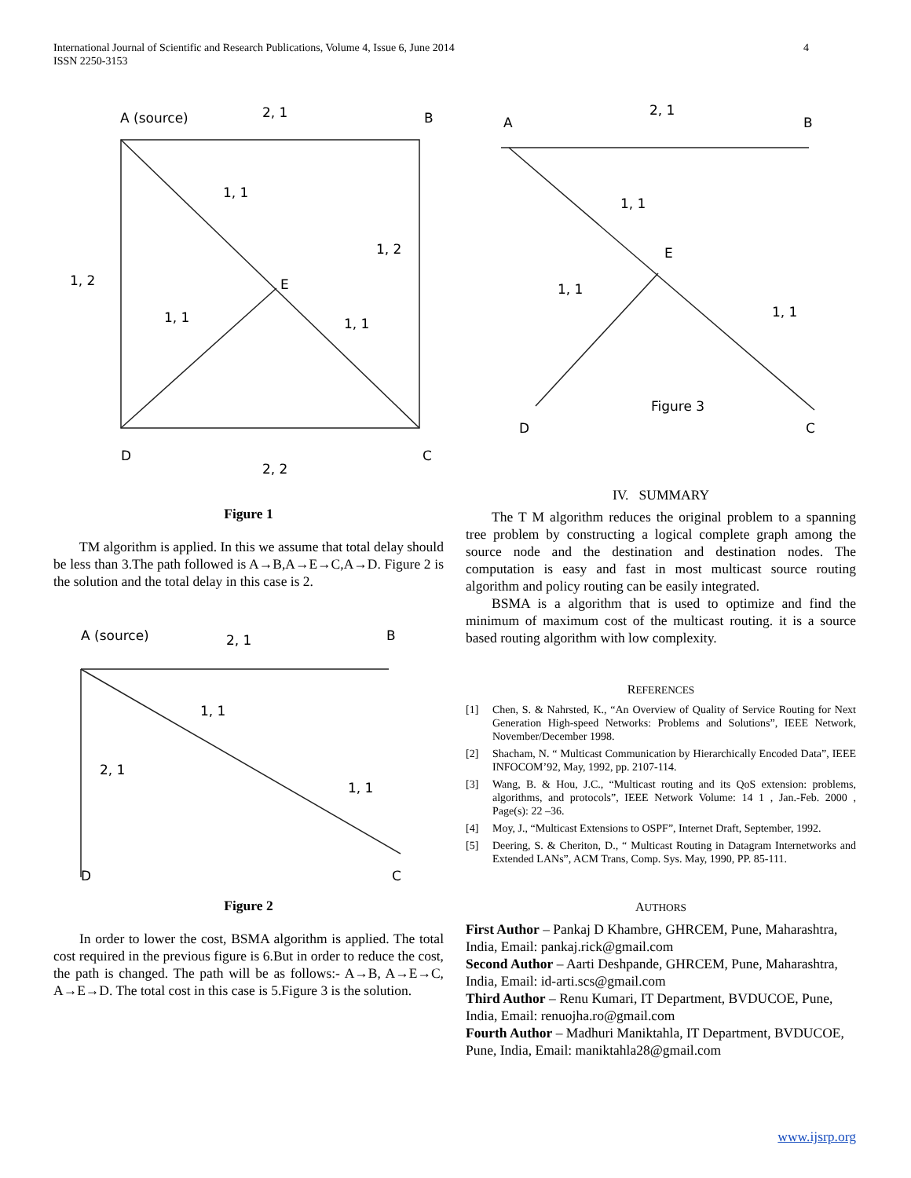International Journal of Scientific and Research Publications, Volume 4, Issue 6, June 2014
ISSN 2250-3153
4
A (source)
B
2, 1
1, 1
1, 2
1, 2
E
1, 1
1, 1
D
C
2, 2
Figure 1
TM algorithm is applied. In this we assume that total delay should be less than 3.The path followed is A→B,A→E→C,A→D. Figure 2 is the solution and the total delay in this case is 2.
A (source)
B
2, 1
1, 1
2, 1
1, 1
D
C
Figure 2
In order to lower the cost, BSMA algorithm is applied. The total cost required in the previous figure is 6.But in order to reduce the cost, the path is changed. The path will be as follows:- A→B, A→E→C, A→E→D. The total cost in this case is 5.Figure 3 is the solution.
A
B
2, 1
1, 1
E
1, 1
1, 1
Figure 3
D
C
IV. SUMMARY
The T M algorithm reduces the original problem to a spanning tree problem by constructing a logical complete graph among the source node and the destination and destination nodes. The computation is easy and fast in most multicast source routing algorithm and policy routing can be easily integrated.
BSMA is a algorithm that is used to optimize and find the minimum of maximum cost of the multicast routing. it is a source based routing algorithm with low complexity.
REFERENCES
[1] Chen, S. & Nahrsted, K., “An Overview of Quality of Service Routing for Next Generation High-speed Networks: Problems and Solutions”, IEEE Network, November/December 1998.
[2] Shacham, N. “ Multicast Communication by Hierarchically Encoded Data”, IEEE INFOCOM’92, May, 1992, pp. 2107-114.
[3] Wang, B. & Hou, J.C., “Multicast routing and its QoS extension: problems, algorithms, and protocols”, IEEE Network Volume: 14 1 , Jan.-Feb. 2000 , Page(s): 22 –36.
[4] Moy, J., “Multicast Extensions to OSPF”, Internet Draft, September, 1992.
[5] Deering, S. & Cheriton, D., “ Multicast Routing in Datagram Internetworks and Extended LANs”, ACM Trans, Comp. Sys. May, 1990, PP. 85-111.
AUTHORS
First Author – Pankaj D Khambre, GHRCEM, Pune, Maharashtra, India, Email: pankaj.rick@gmail.com
Second Author – Aarti Deshpande, GHRCEM, Pune, Maharashtra, India, Email: id-arti.scs@gmail.com
Third Author – Renu Kumari, IT Department, BVDUCOE, Pune, India, Email: renuojha.ro@gmail.com
Fourth Author – Madhuri Maniktahla, IT Department, BVDUCOE, Pune, India, Email: maniktahla28@gmail.com
www.ijsrp.org